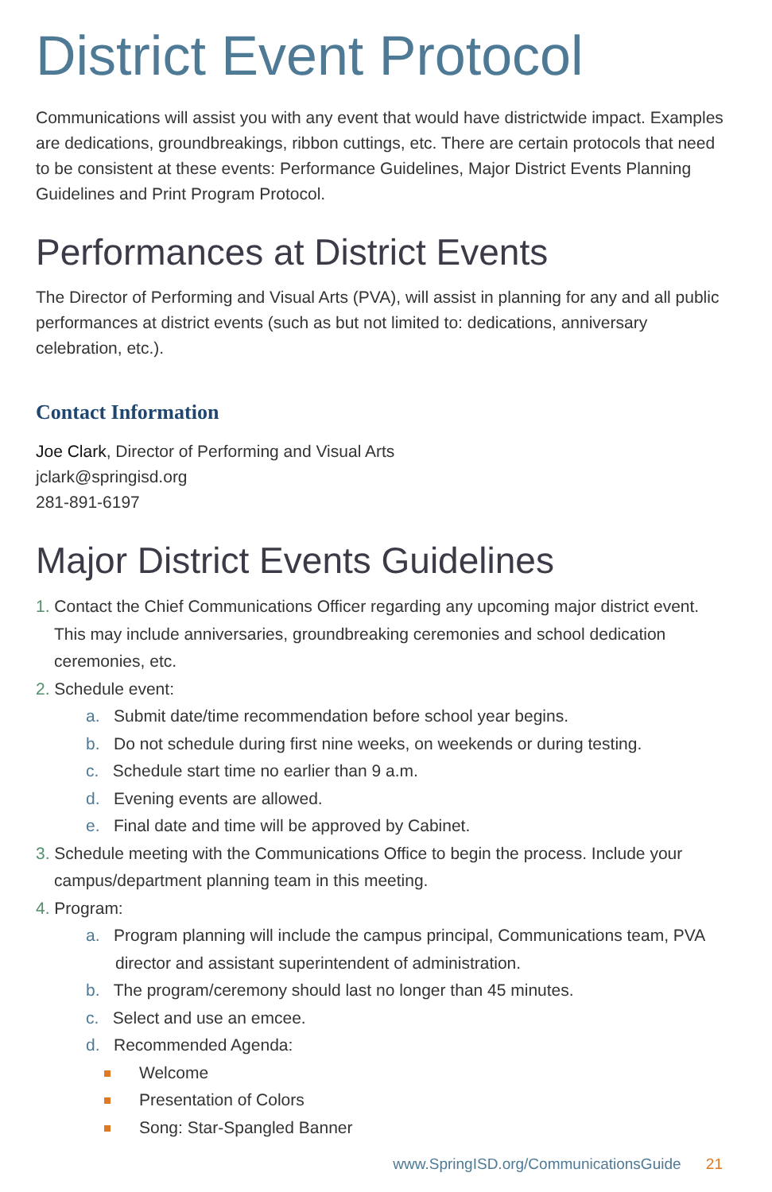District Event Protocol
Communications will assist you with any event that would have districtwide impact. Examples are dedications, groundbreakings, ribbon cuttings, etc. There are certain protocols that need to be consistent at these events: Performance Guidelines, Major District Events Planning Guidelines and Print Program Protocol.
Performances at District Events
The Director of Performing and Visual Arts (PVA), will assist in planning for any and all public performances at district events (such as but not limited to: dedications, anniversary celebration, etc.).
Contact Information
Joe Clark, Director of Performing and Visual Arts
jclark@springisd.org
281-891-6197
Major District Events Guidelines
1. Contact the Chief Communications Officer regarding any upcoming major district event. This may include anniversaries, groundbreaking ceremonies and school dedication ceremonies, etc.
2. Schedule event:
a. Submit date/time recommendation before school year begins.
b. Do not schedule during first nine weeks, on weekends or during testing.
c. Schedule start time no earlier than 9 a.m.
d. Evening events are allowed.
e. Final date and time will be approved by Cabinet.
3. Schedule meeting with the Communications Office to begin the process. Include your campus/department planning team in this meeting.
4. Program:
a. Program planning will include the campus principal, Communications team, PVA director and assistant superintendent of administration.
b. The program/ceremony should last no longer than 45 minutes.
c. Select and use an emcee.
d. Recommended Agenda:
Welcome
Presentation of Colors
Song: Star-Spangled Banner
www.SpringISD.org/CommunicationsGuide 21